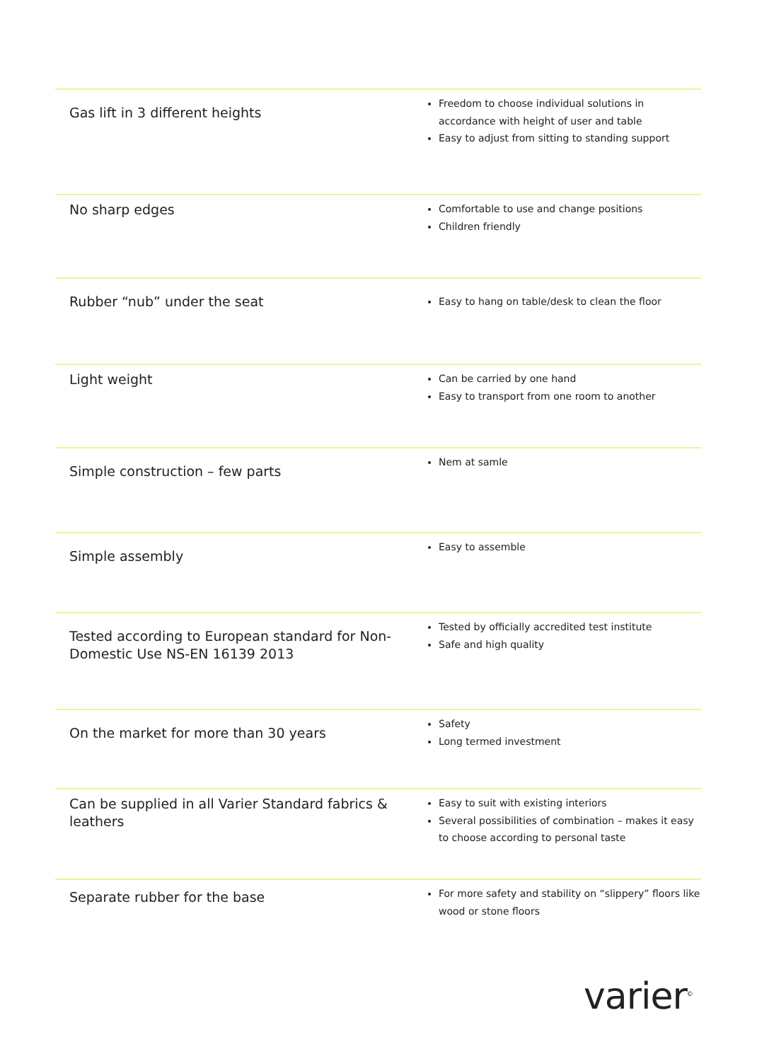| Gas lift in 3 different heights | Freedom to choose individual solutions in accordance with height of user and table Easy to adjust from sitting to standing support |
| No sharp edges | Comfortable to use and change positions Children friendly |
| Rubber “nub” under the seat | Easy to hang on table/desk to clean the floor |
| Light weight | Can be carried by one hand Easy to transport from one room to another |
| Simple construction – few parts | Nem at samle |
| Simple assembly | Easy to assemble |
| Tested according to European standard for Non-Domestic Use NS-EN 16139 2013 | Tested by officially accredited test institute Safe and high quality |
| On the market for more than 30 years | Safety Long termed investment |
| Can be supplied in all Varier Standard fabrics & leathers | Easy to suit with existing interiors Several possibilities of combination – makes it easy to choose according to personal taste |
| Separate rubber for the base | For more safety and stability on “slippery” floors like wood or stone floors |
varier<sup>©</sup>